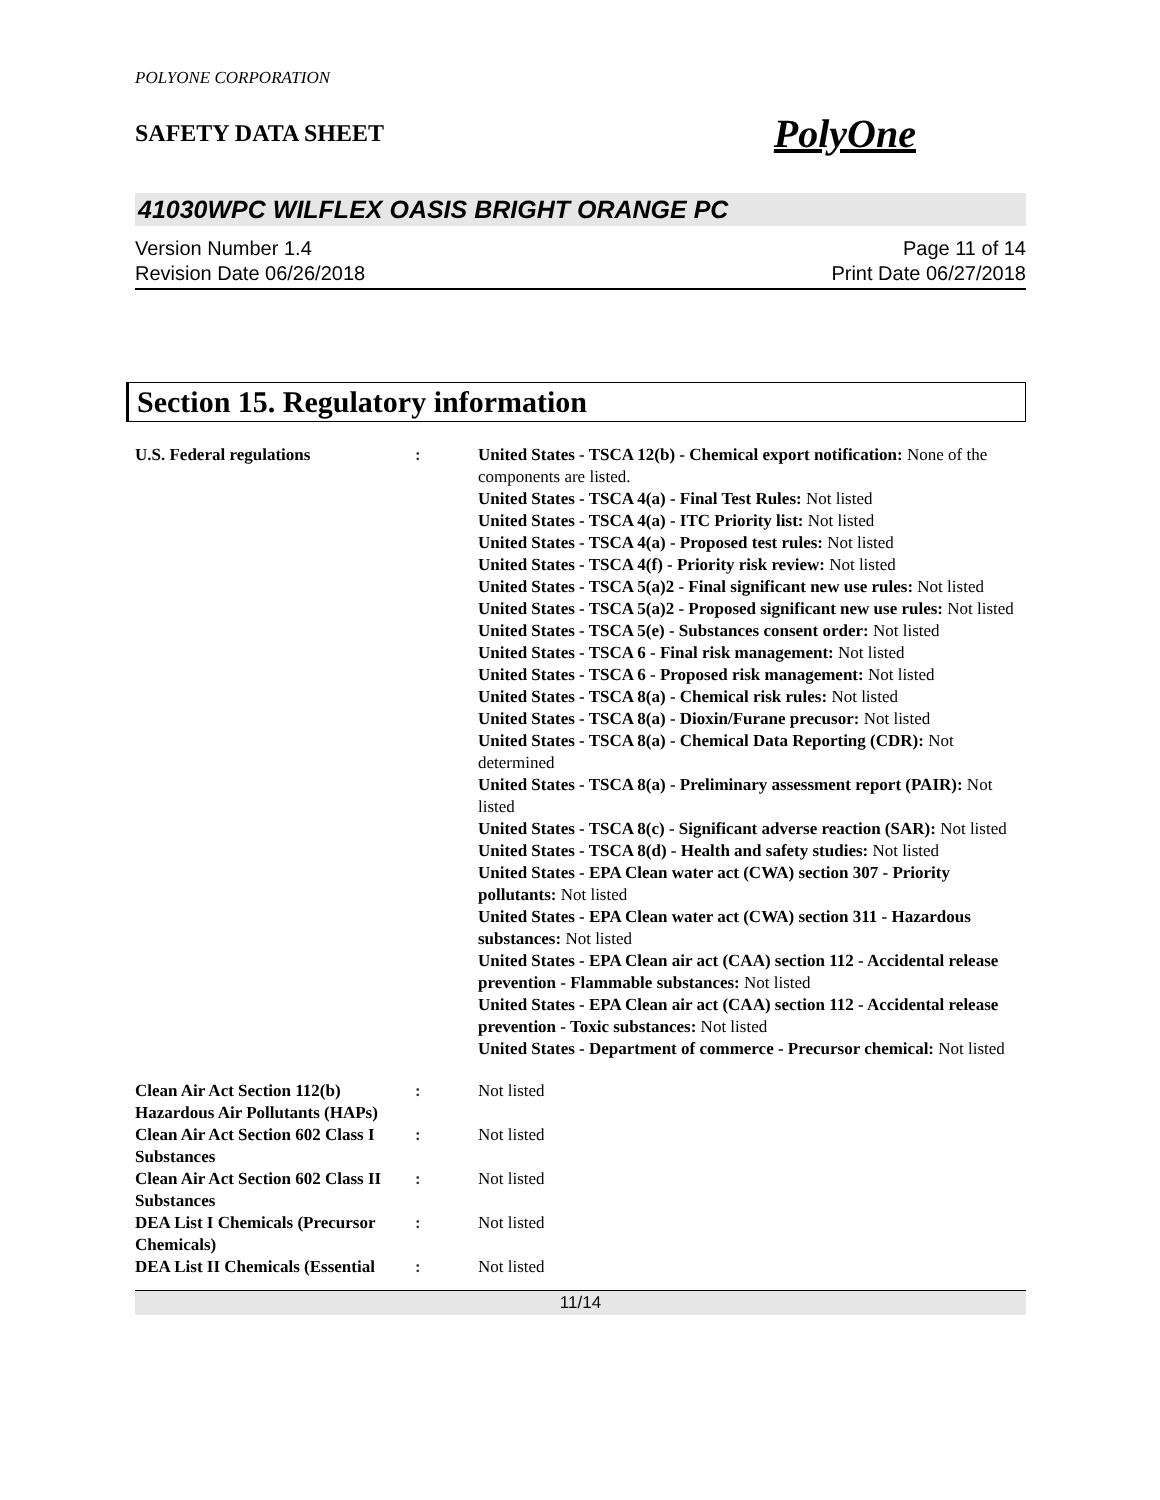POLYONE CORPORATION
SAFETY DATA SHEET PolyOne
41030WPC WILFLEX OASIS BRIGHT ORANGE PC
Version Number 1.4
Revision Date 06/26/2018
Page 11 of 14
Print Date 06/27/2018
Section 15. Regulatory information
U.S. Federal regulations : United States - TSCA 12(b) - Chemical export notification: None of the components are listed.
United States - TSCA 4(a) - Final Test Rules: Not listed
United States - TSCA 4(a) - ITC Priority list: Not listed
United States - TSCA 4(a) - Proposed test rules: Not listed
United States - TSCA 4(f) - Priority risk review: Not listed
United States - TSCA 5(a)2 - Final significant new use rules: Not listed
United States - TSCA 5(a)2 - Proposed significant new use rules: Not listed
United States - TSCA 5(e) - Substances consent order: Not listed
United States - TSCA 6 - Final risk management: Not listed
United States - TSCA 6 - Proposed risk management: Not listed
United States - TSCA 8(a) - Chemical risk rules: Not listed
United States - TSCA 8(a) - Dioxin/Furane precusor: Not listed
United States - TSCA 8(a) - Chemical Data Reporting (CDR): Not determined
United States - TSCA 8(a) - Preliminary assessment report (PAIR): Not listed
United States - TSCA 8(c) - Significant adverse reaction (SAR): Not listed
United States - TSCA 8(d) - Health and safety studies: Not listed
United States - EPA Clean water act (CWA) section 307 - Priority pollutants: Not listed
United States - EPA Clean water act (CWA) section 311 - Hazardous substances: Not listed
United States - EPA Clean air act (CAA) section 112 - Accidental release prevention - Flammable substances: Not listed
United States - EPA Clean air act (CAA) section 112 - Accidental release prevention - Toxic substances: Not listed
United States - Department of commerce - Precursor chemical: Not listed
Clean Air Act Section 112(b) Hazardous Air Pollutants (HAPs)
: Not listed
Clean Air Act Section 602 Class I Substances
: Not listed
Clean Air Act Section 602 Class II Substances
: Not listed
DEA List I Chemicals (Precursor Chemicals)
: Not listed
DEA List II Chemicals (Essential
: Not listed
11/14